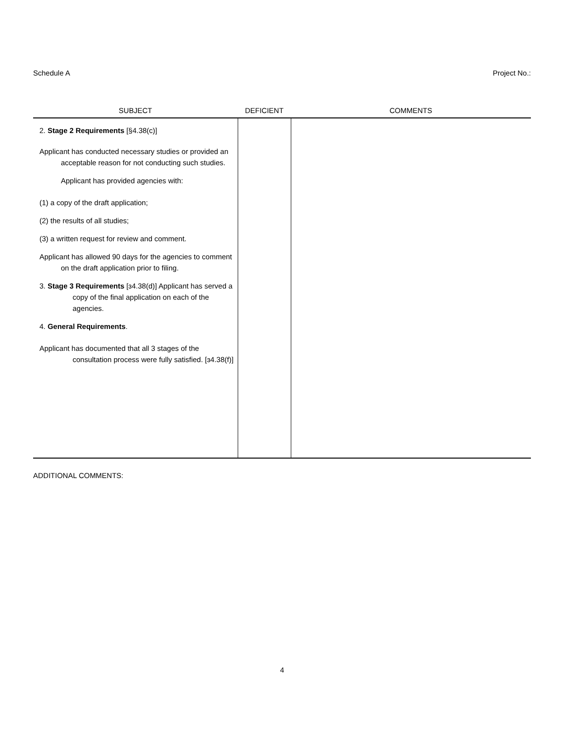Schedule A Project No.:
| SUBJECT | DEFICIENT | COMMENTS |
| --- | --- | --- |
| 2. Stage 2 Requirements [§4.38(c)] Applicant has conducted necessary studies or provided an acceptable reason for not conducting such studies. Applicant has provided agencies with: (1) a copy of the draft application; (2) the results of all studies; (3) a written request for review and comment. Applicant has allowed 90 days for the agencies to comment on the draft application prior to filing. 3. Stage 3 Requirements [ɜ4.38(d)] Applicant has served a copy of the final application on each of the agencies. 4. General Requirements . Applicant has documented that all 3 stages of the consultation process were fully satisfied. [ɜ4.38(f)] | | |
ADDITIONAL COMMENTS:
4